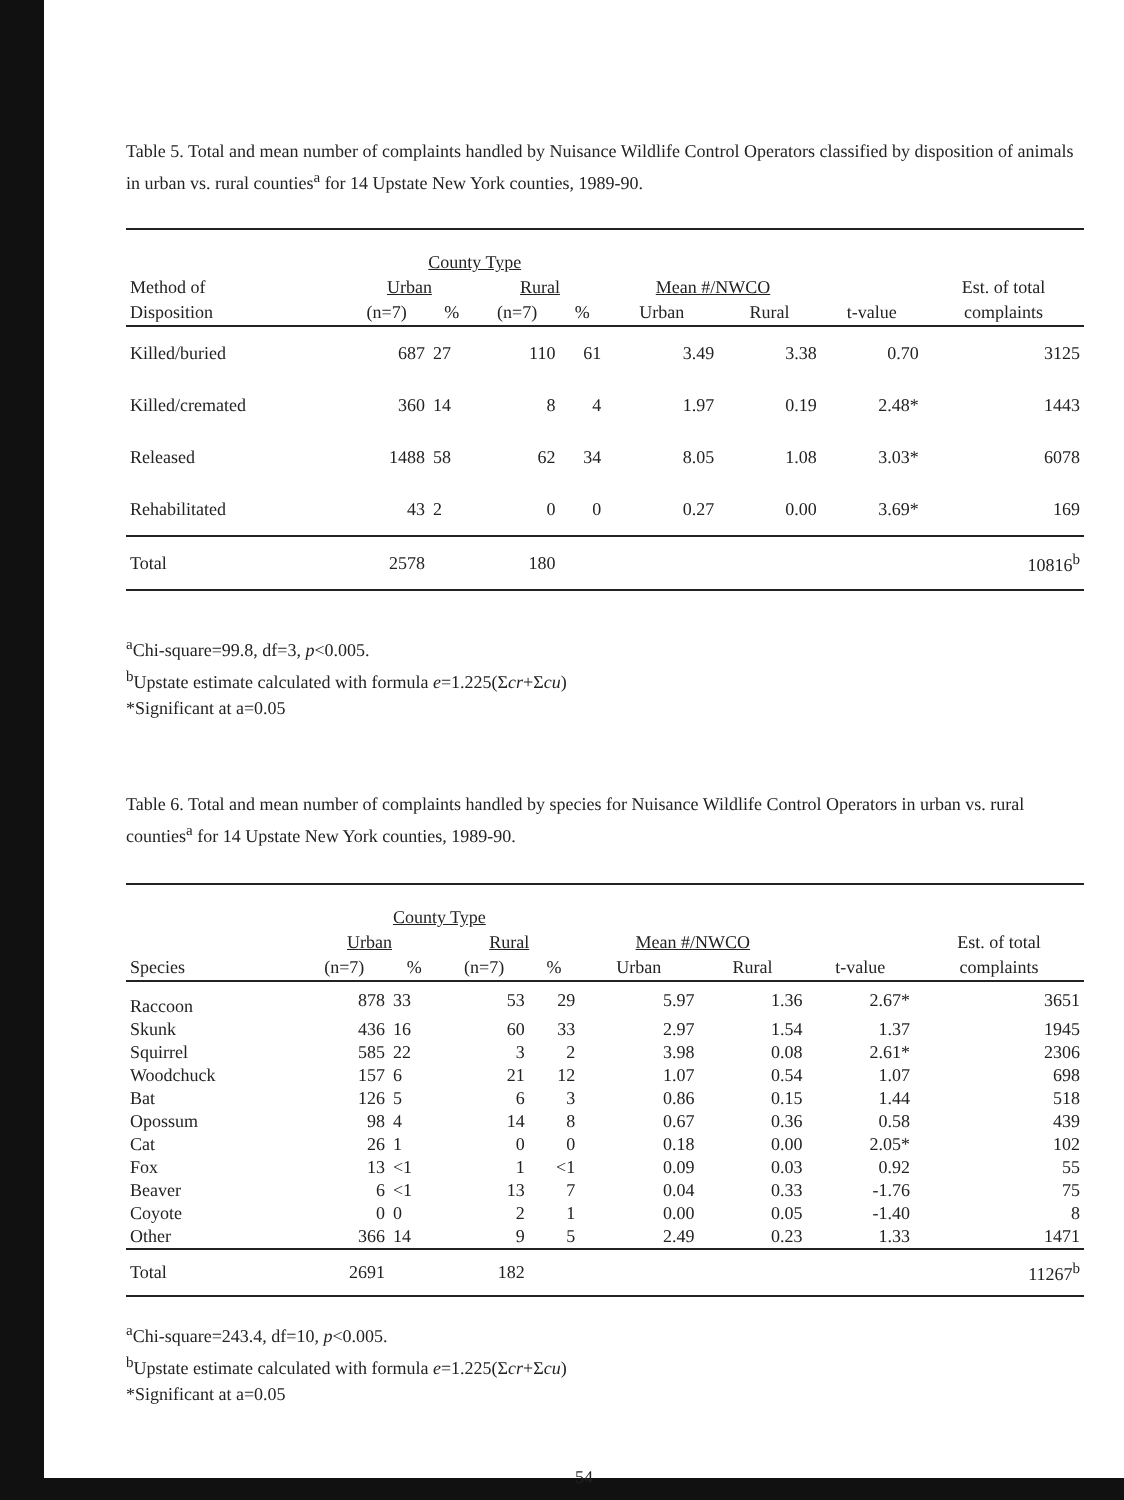Table 5. Total and mean number of complaints handled by Nuisance Wildlife Control Operators classified by disposition of animals in urban vs. rural counties<sup>a</sup> for 14 Upstate New York counties, 1989-90.
| | County Type | | | | | | | |
| --- | --- | --- | --- | --- | --- | --- | --- | --- |
| Method of | Urban | | Rural | | Mean #/NWCO | | | Est. of total |
| Disposition | (n=7) | % | (n=7) | % | Urban | Rural | t-value | complaints |
| Killed/buried | 687 | 27 | 110 | 61 | 3.49 | 3.38 | 0.70 | 3125 |
| Killed/cremated | 360 | 14 | 8 | 4 | 1.97 | 0.19 | 2.48* | 1443 |
| Released | 1488 | 58 | 62 | 34 | 8.05 | 1.08 | 3.03* | 6078 |
| Rehabilitated | 43 | 2 | 0 | 0 | 0.27 | 0.00 | 3.69* | 169 |
| Total | 2578 | | 180 | | | | | 10816<sup>b</sup> |
<sup>a</sup> Chi-square=99.8, df=3, p<0.005.
<sup>b</sup> Upstate estimate calculated with formula e=1.225(Σcr+Σcu)
*Significant at a=0.05
Table 6. Total and mean number of complaints handled by species for Nuisance Wildlife Control Operators in urban vs. rural counties<sup>a</sup> for 14 Upstate New York counties, 1989-90.
| | County Type | | | | | | | |
| --- | --- | --- | --- | --- | --- | --- | --- | --- |
| | Urban | | Rural | | Mean #/NWCO | | | Est. of total |
| Species | (n=7) | % | (n=7) | % | Urban | Rural | t-value | complaints |
| Raccoon | 878 | 33 | 53 | 29 | 5.97 | 1.36 | 2.67* | 3651 |
| Skunk | 436 | 16 | 60 | 33 | 2.97 | 1.54 | 1.37 | 1945 |
| Squirrel | 585 | 22 | 3 | 2 | 3.98 | 0.08 | 2.61* | 2306 |
| Woodchuck | 157 | 6 | 21 | 12 | 1.07 | 0.54 | 1.07 | 698 |
| Bat | 126 | 5 | 6 | 3 | 0.86 | 0.15 | 1.44 | 518 |
| Opossum | 98 | 4 | 14 | 8 | 0.67 | 0.36 | 0.58 | 439 |
| Cat | 26 | 1 | 0 | 0 | 0.18 | 0.00 | 2.05* | 102 |
| Fox | 13 | <1 | 1 | <1 | 0.09 | 0.03 | 0.92 | 55 |
| Beaver | 6 | <1 | 13 | 7 | 0.04 | 0.33 | -1.76 | 75 |
| Coyote | 0 | 0 | 2 | 1 | 0.00 | 0.05 | -1.40 | 8 |
| Other | 366 | 14 | 9 | 5 | 2.49 | 0.23 | 1.33 | 1471 |
| Total | 2691 | | 182 | | | | | 11267<sup>b</sup> |
<sup>a</sup> Chi-square=243.4, df=10, p<0.005.
<sup>b</sup> Upstate estimate calculated with formula e=1.225(Σcr+Σcu)
*Significant at a=0.05
54